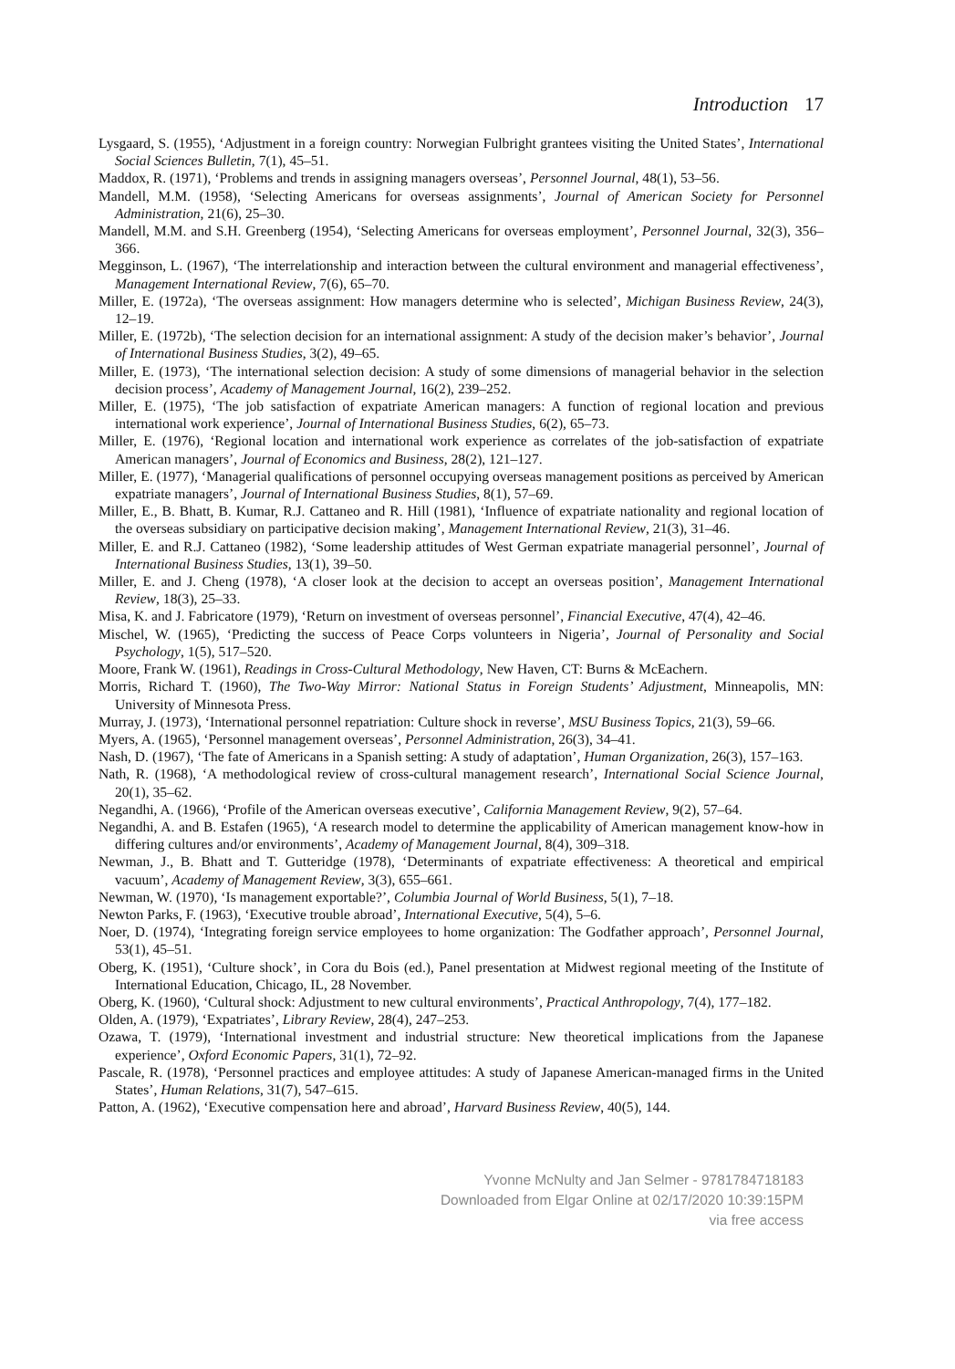Introduction 17
Lysgaard, S. (1955), ‘Adjustment in a foreign country: Norwegian Fulbright grantees visiting the United States’, International Social Sciences Bulletin, 7(1), 45–51.
Maddox, R. (1971), ‘Problems and trends in assigning managers overseas’, Personnel Journal, 48(1), 53–56.
Mandell, M.M. (1958), ‘Selecting Americans for overseas assignments’, Journal of American Society for Personnel Administration, 21(6), 25–30.
Mandell, M.M. and S.H. Greenberg (1954), ‘Selecting Americans for overseas employment’, Personnel Journal, 32(3), 356–366.
Megginson, L. (1967), ‘The interrelationship and interaction between the cultural environment and managerial effectiveness’, Management International Review, 7(6), 65–70.
Miller, E. (1972a), ‘The overseas assignment: How managers determine who is selected’, Michigan Business Review, 24(3), 12–19.
Miller, E. (1972b), ‘The selection decision for an international assignment: A study of the decision maker’s behavior’, Journal of International Business Studies, 3(2), 49–65.
Miller, E. (1973), ‘The international selection decision: A study of some dimensions of managerial behavior in the selection decision process’, Academy of Management Journal, 16(2), 239–252.
Miller, E. (1975), ‘The job satisfaction of expatriate American managers: A function of regional location and previous international work experience’, Journal of International Business Studies, 6(2), 65–73.
Miller, E. (1976), ‘Regional location and international work experience as correlates of the job-satisfaction of expatriate American managers’, Journal of Economics and Business, 28(2), 121–127.
Miller, E. (1977), ‘Managerial qualifications of personnel occupying overseas management positions as perceived by American expatriate managers’, Journal of International Business Studies, 8(1), 57–69.
Miller, E., B. Bhatt, B. Kumar, R.J. Cattaneo and R. Hill (1981), ‘Influence of expatriate nationality and regional location of the overseas subsidiary on participative decision making’, Management International Review, 21(3), 31–46.
Miller, E. and R.J. Cattaneo (1982), ‘Some leadership attitudes of West German expatriate managerial personnel’, Journal of International Business Studies, 13(1), 39–50.
Miller, E. and J. Cheng (1978), ‘A closer look at the decision to accept an overseas position’, Management International Review, 18(3), 25–33.
Misa, K. and J. Fabricatore (1979), ‘Return on investment of overseas personnel’, Financial Executive, 47(4), 42–46.
Mischel, W. (1965), ‘Predicting the success of Peace Corps volunteers in Nigeria’, Journal of Personality and Social Psychology, 1(5), 517–520.
Moore, Frank W. (1961), Readings in Cross-Cultural Methodology, New Haven, CT: Burns & McEachern.
Morris, Richard T. (1960), The Two-Way Mirror: National Status in Foreign Students’ Adjustment, Minneapolis, MN: University of Minnesota Press.
Murray, J. (1973), ‘International personnel repatriation: Culture shock in reverse’, MSU Business Topics, 21(3), 59–66.
Myers, A. (1965), ‘Personnel management overseas’, Personnel Administration, 26(3), 34–41.
Nash, D. (1967), ‘The fate of Americans in a Spanish setting: A study of adaptation’, Human Organization, 26(3), 157–163.
Nath, R. (1968), ‘A methodological review of cross-cultural management research’, International Social Science Journal, 20(1), 35–62.
Negandhi, A. (1966), ‘Profile of the American overseas executive’, California Management Review, 9(2), 57–64.
Negandhi, A. and B. Estafen (1965), ‘A research model to determine the applicability of American management know-how in differing cultures and/or environments’, Academy of Management Journal, 8(4), 309–318.
Newman, J., B. Bhatt and T. Gutteridge (1978), ‘Determinants of expatriate effectiveness: A theoretical and empirical vacuum’, Academy of Management Review, 3(3), 655–661.
Newman, W. (1970), ‘Is management exportable?’, Columbia Journal of World Business, 5(1), 7–18.
Newton Parks, F. (1963), ‘Executive trouble abroad’, International Executive, 5(4), 5–6.
Noer, D. (1974), ‘Integrating foreign service employees to home organization: The Godfather approach’, Personnel Journal, 53(1), 45–51.
Oberg, K. (1951), ‘Culture shock’, in Cora du Bois (ed.), Panel presentation at Midwest regional meeting of the Institute of International Education, Chicago, IL, 28 November.
Oberg, K. (1960), ‘Cultural shock: Adjustment to new cultural environments’, Practical Anthropology, 7(4), 177–182.
Olden, A. (1979), ‘Expatriates’, Library Review, 28(4), 247–253.
Ozawa, T. (1979), ‘International investment and industrial structure: New theoretical implications from the Japanese experience’, Oxford Economic Papers, 31(1), 72–92.
Pascale, R. (1978), ‘Personnel practices and employee attitudes: A study of Japanese American-managed firms in the United States’, Human Relations, 31(7), 547–615.
Patton, A. (1962), ‘Executive compensation here and abroad’, Harvard Business Review, 40(5), 144.
Yvonne McNulty and Jan Selmer - 9781784718183
Downloaded from Elgar Online at 02/17/2020 10:39:15PM
via free access